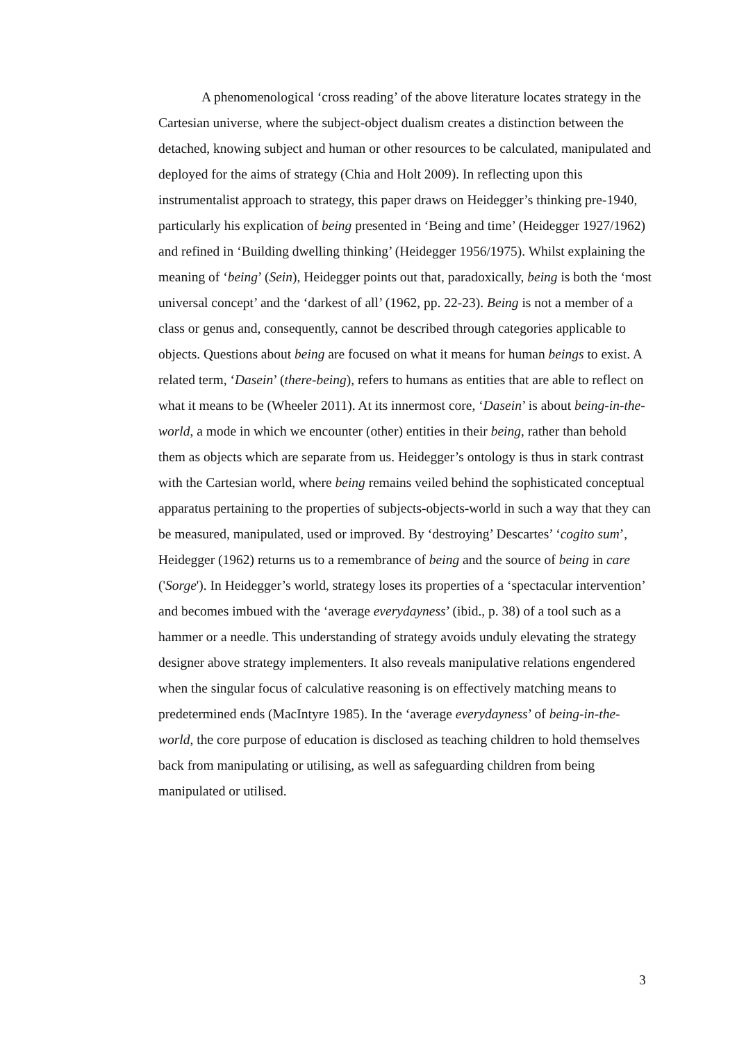A phenomenological ‘cross reading’ of the above literature locates strategy in the Cartesian universe, where the subject-object dualism creates a distinction between the detached, knowing subject and human or other resources to be calculated, manipulated and deployed for the aims of strategy (Chia and Holt 2009). In reflecting upon this instrumentalist approach to strategy, this paper draws on Heidegger’s thinking pre-1940, particularly his explication of being presented in ‘Being and time’ (Heidegger 1927/1962) and refined in ‘Building dwelling thinking’ (Heidegger 1956/1975). Whilst explaining the meaning of ‘being’ (Sein), Heidegger points out that, paradoxically, being is both the ‘most universal concept’ and the ‘darkest of all’ (1962, pp. 22-23). Being is not a member of a class or genus and, consequently, cannot be described through categories applicable to objects. Questions about being are focused on what it means for human beings to exist. A related term, ‘Dasein’ (there-being), refers to humans as entities that are able to reflect on what it means to be (Wheeler 2011). At its innermost core, ‘Dasein’ is about being-in-the-world, a mode in which we encounter (other) entities in their being, rather than behold them as objects which are separate from us. Heidegger’s ontology is thus in stark contrast with the Cartesian world, where being remains veiled behind the sophisticated conceptual apparatus pertaining to the properties of subjects-objects-world in such a way that they can be measured, manipulated, used or improved. By ‘destroying’ Descartes’ ‘cogito sum’, Heidegger (1962) returns us to a remembrance of being and the source of being in care ('Sorge'). In Heidegger’s world, strategy loses its properties of a ‘spectacular intervention’ and becomes imbued with the ‘average everydayness’ (ibid., p. 38) of a tool such as a hammer or a needle. This understanding of strategy avoids unduly elevating the strategy designer above strategy implementers. It also reveals manipulative relations engendered when the singular focus of calculative reasoning is on effectively matching means to predetermined ends (MacIntyre 1985). In the ‘average everydayness’ of being-in-the-world, the core purpose of education is disclosed as teaching children to hold themselves back from manipulating or utilising, as well as safeguarding children from being manipulated or utilised.
3